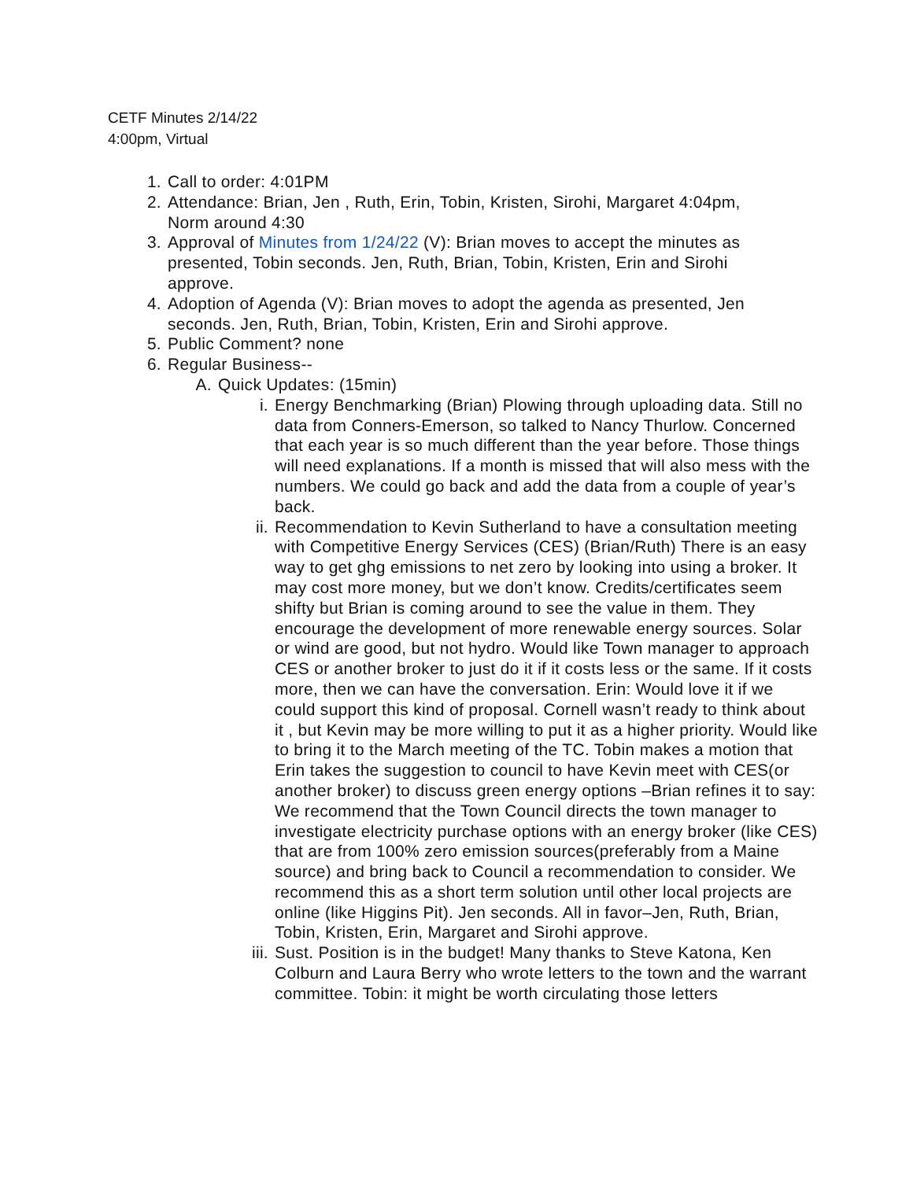CETF Minutes 2/14/22
4:00pm, Virtual
1. Call to order: 4:01PM
2. Attendance: Brian, Jen , Ruth, Erin, Tobin, Kristen, Sirohi, Margaret 4:04pm, Norm around 4:30
3. Approval of Minutes from 1/24/22 (V): Brian moves to accept the minutes as presented, Tobin seconds. Jen, Ruth, Brian, Tobin, Kristen, Erin and Sirohi approve.
4. Adoption of Agenda (V): Brian moves to adopt the agenda as presented, Jen seconds. Jen, Ruth, Brian, Tobin, Kristen, Erin and Sirohi approve.
5. Public Comment? none
6. Regular Business--
A. Quick Updates: (15min)
i. Energy Benchmarking (Brian) Plowing through uploading data. Still no data from Conners-Emerson, so talked to Nancy Thurlow. Concerned that each year is so much different than the year before. Those things will need explanations. If a month is missed that will also mess with the numbers. We could go back and add the data from a couple of year’s back.
ii. Recommendation to Kevin Sutherland to have a consultation meeting with Competitive Energy Services (CES) (Brian/Ruth) There is an easy way to get ghg emissions to net zero by looking into using a broker. It may cost more money, but we don’t know. Credits/certificates seem shifty but Brian is coming around to see the value in them. They encourage the development of more renewable energy sources. Solar or wind are good, but not hydro. Would like Town manager to approach CES or another broker to just do it if it costs less or the same. If it costs more, then we can have the conversation. Erin: Would love it if we could support this kind of proposal. Cornell wasn’t ready to think about it , but Kevin may be more willing to put it as a higher priority. Would like to bring it to the March meeting of the TC. Tobin makes a motion that Erin takes the suggestion to council to have Kevin meet with CES(or another broker) to discuss green energy options –Brian refines it to say: We recommend that the Town Council directs the town manager to investigate electricity purchase options with an energy broker (like CES) that are from 100% zero emission sources(preferably from a Maine source) and bring back to Council a recommendation to consider. We recommend this as a short term solution until other local projects are online (like Higgins Pit). Jen seconds. All in favor–Jen, Ruth, Brian, Tobin, Kristen, Erin, Margaret and Sirohi approve.
iii. Sust. Position is in the budget! Many thanks to Steve Katona, Ken Colburn and Laura Berry who wrote letters to the town and the warrant committee. Tobin: it might be worth circulating those letters